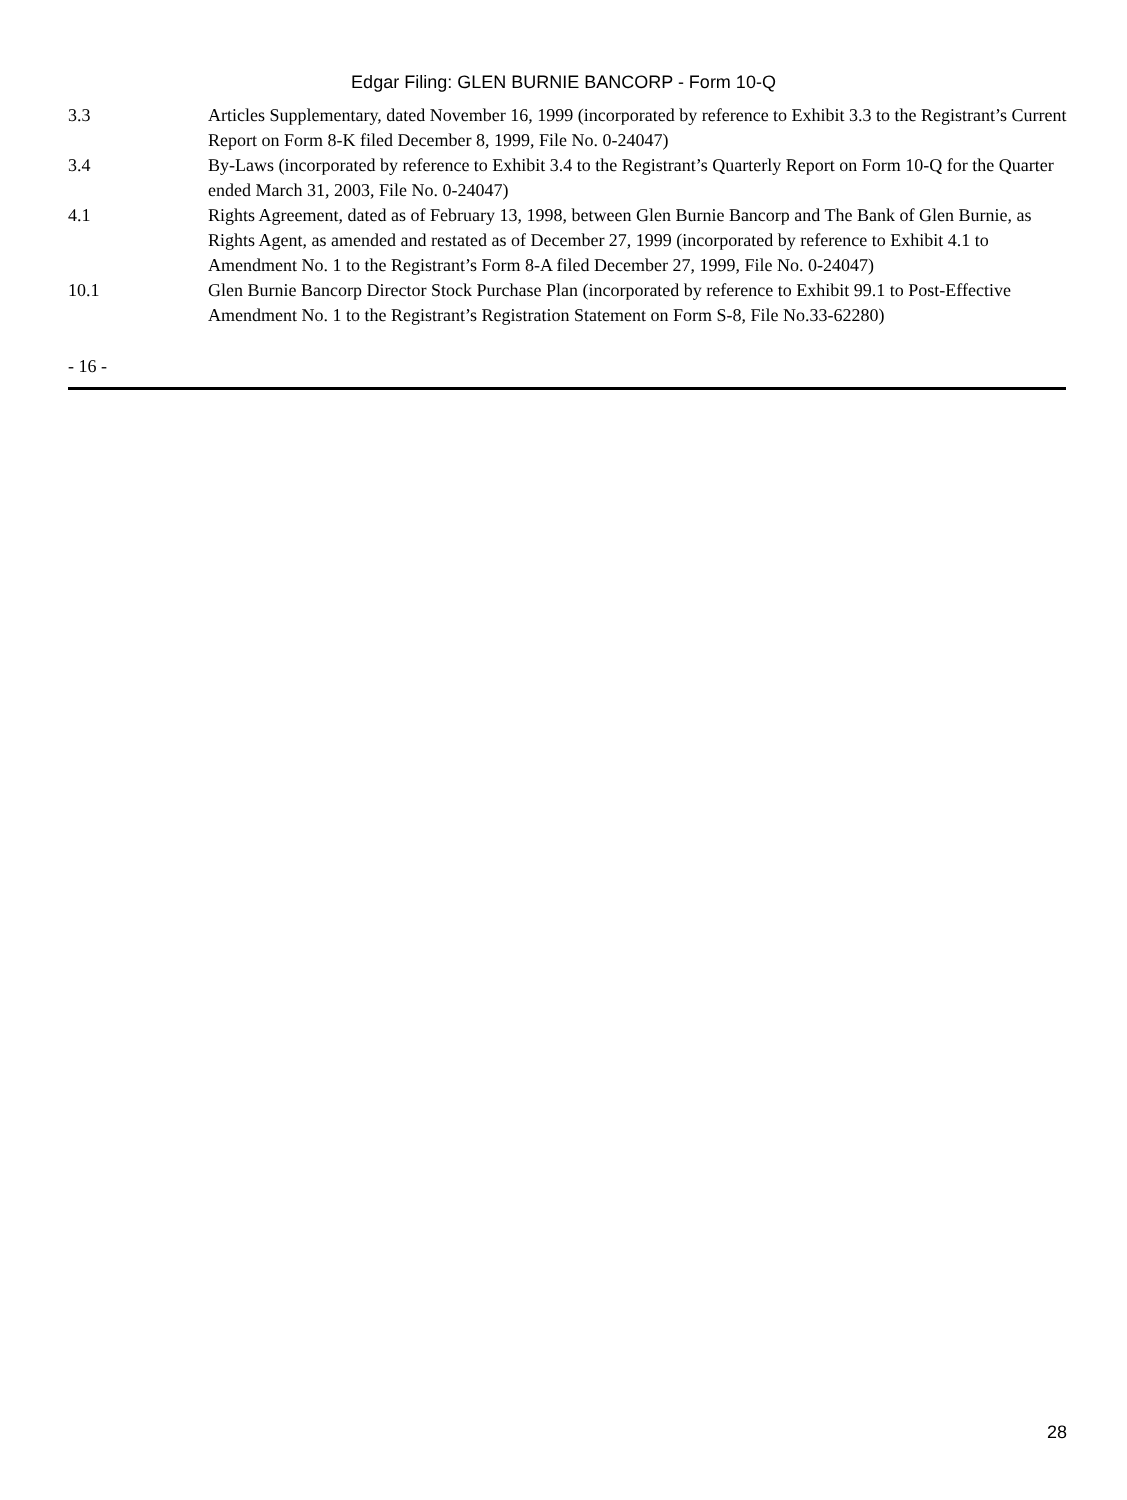Edgar Filing: GLEN BURNIE BANCORP - Form 10-Q
| 3.3 | Articles Supplementary, dated November 16, 1999 (incorporated by reference to Exhibit 3.3 to the Registrant’s Current Report on Form 8-K filed December 8, 1999, File No. 0-24047) |
| 3.4 | By-Laws (incorporated by reference to Exhibit 3.4 to the Registrant’s Quarterly Report on Form 10-Q for the Quarter ended March 31, 2003, File No. 0-24047) |
| 4.1 | Rights Agreement, dated as of February 13, 1998, between Glen Burnie Bancorp and The Bank of Glen Burnie, as Rights Agent, as amended and restated as of December 27, 1999 (incorporated by reference to Exhibit 4.1 to Amendment No. 1 to the Registrant’s Form 8-A filed December 27, 1999, File No. 0-24047) |
| 10.1 | Glen Burnie Bancorp Director Stock Purchase Plan (incorporated by reference to Exhibit 99.1 to Post-Effective Amendment No. 1 to the Registrant’s Registration Statement on Form S-8, File No.33-62280) |
- 16 -
28